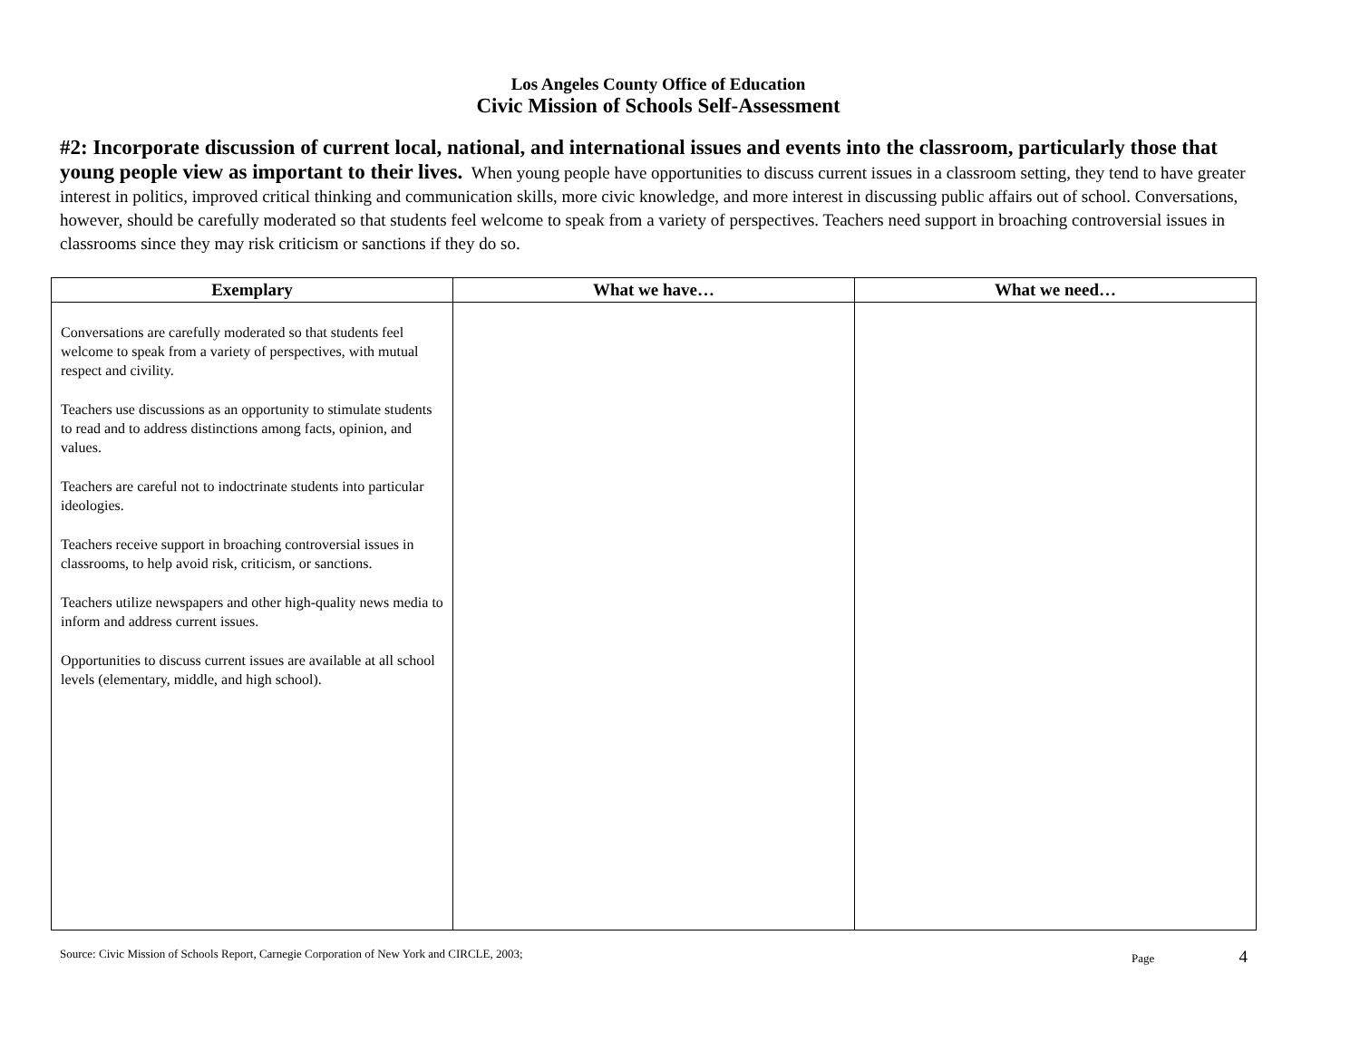Los Angeles County Office of Education
Civic Mission of Schools Self-Assessment
#2: Incorporate discussion of current local, national, and international issues and events into the classroom, particularly those that young people view as important to their lives. When young people have opportunities to discuss current issues in a classroom setting, they tend to have greater interest in politics, improved critical thinking and communication skills, more civic knowledge, and more interest in discussing public affairs out of school. Conversations, however, should be carefully moderated so that students feel welcome to speak from a variety of perspectives. Teachers need support in broaching controversial issues in classrooms since they may risk criticism or sanctions if they do so.
| Exemplary | What we have… | What we need… |
| --- | --- | --- |
| Conversations are carefully moderated so that students feel welcome to speak from a variety of perspectives, with mutual respect and civility. Teachers use discussions as an opportunity to stimulate students to read and to address distinctions among facts, opinion, and values. Teachers are careful not to indoctrinate students into particular ideologies. Teachers receive support in broaching controversial issues in classrooms, to help avoid risk, criticism, or sanctions. Teachers utilize newspapers and other high-quality news media to inform and address current issues. Opportunities to discuss current issues are available at all school levels (elementary, middle, and high school). | | |
Source: Civic Mission of Schools Report, Carnegie Corporation of New York and CIRCLE, 2003; Page 4